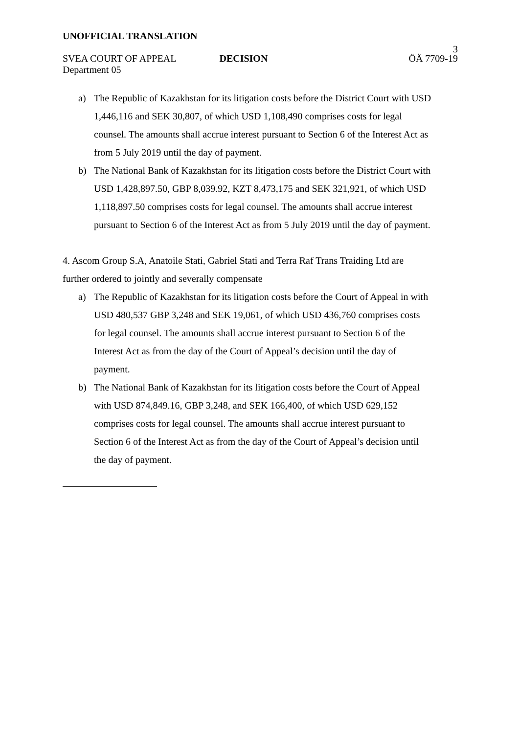UNOFFICIAL TRANSLATION
3
SVEA COURT OF APPEAL DECISION ÖÄ 7709-19
Department 05
a) The Republic of Kazakhstan for its litigation costs before the District Court with USD 1,446,116 and SEK 30,807, of which USD 1,108,490 comprises costs for legal counsel. The amounts shall accrue interest pursuant to Section 6 of the Interest Act as from 5 July 2019 until the day of payment.
b) The National Bank of Kazakhstan for its litigation costs before the District Court with USD 1,428,897.50, GBP 8,039.92, KZT 8,473,175 and SEK 321,921, of which USD 1,118,897.50 comprises costs for legal counsel. The amounts shall accrue interest pursuant to Section 6 of the Interest Act as from 5 July 2019 until the day of payment.
4. Ascom Group S.A, Anatoile Stati, Gabriel Stati and Terra Raf Trans Traiding Ltd are further ordered to jointly and severally compensate
a) The Republic of Kazakhstan for its litigation costs before the Court of Appeal in with USD 480,537 GBP 3,248 and SEK 19,061, of which USD 436,760 comprises costs for legal counsel. The amounts shall accrue interest pursuant to Section 6 of the Interest Act as from the day of the Court of Appeal’s decision until the day of payment.
b) The National Bank of Kazakhstan for its litigation costs before the Court of Appeal with USD 874,849.16, GBP 3,248, and SEK 166,400, of which USD 629,152 comprises costs for legal counsel. The amounts shall accrue interest pursuant to Section 6 of the Interest Act as from the day of the Court of Appeal’s decision until the day of payment.